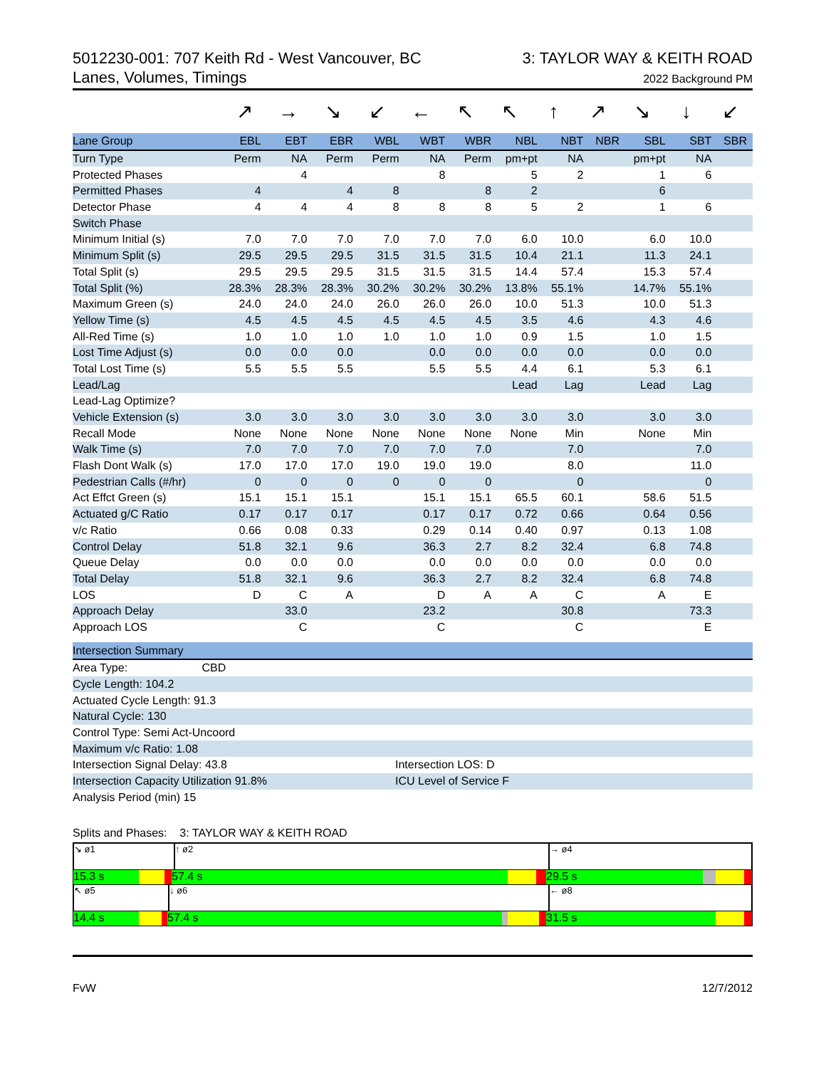5012230-001: 707 Keith Rd - West Vancouver, BC
Lanes, Volumes, Timings
3: TAYLOR WAY & KEITH ROAD
2022 Background PM
↗ → ↘ ↙ ← ↖ ↖ ↑ ↗ ↘ ↓ ↙
| Lane Group | EBL | EBT | EBR | WBL | WBT | WBR | NBL | NBT | NBR | SBL | SBT | SBR |
| --- | --- | --- | --- | --- | --- | --- | --- | --- | --- | --- | --- | --- |
| Turn Type | Perm | NA | Perm | Perm | NA | Perm | pm+pt | NA | | pm+pt | NA | |
| Protected Phases | | 4 | | | 8 | | 5 | 2 | | 1 | 6 | |
| Permitted Phases | 4 | | 4 | 8 | | 8 | 2 | | | 6 | | |
| Detector Phase | 4 | 4 | 4 | 8 | 8 | 8 | 5 | 2 | | 1 | 6 | |
| Switch Phase | | | | | | | | | | | | |
| Minimum Initial (s) | 7.0 | 7.0 | 7.0 | 7.0 | 7.0 | 7.0 | 6.0 | 10.0 | | 6.0 | 10.0 | |
| Minimum Split (s) | 29.5 | 29.5 | 29.5 | 31.5 | 31.5 | 31.5 | 10.4 | 21.1 | | 11.3 | 24.1 | |
| Total Split (s) | 29.5 | 29.5 | 29.5 | 31.5 | 31.5 | 31.5 | 14.4 | 57.4 | | 15.3 | 57.4 | |
| Total Split (%) | 28.3% | 28.3% | 28.3% | 30.2% | 30.2% | 30.2% | 13.8% | 55.1% | | 14.7% | 55.1% | |
| Maximum Green (s) | 24.0 | 24.0 | 24.0 | 26.0 | 26.0 | 26.0 | 10.0 | 51.3 | | 10.0 | 51.3 | |
| Yellow Time (s) | 4.5 | 4.5 | 4.5 | 4.5 | 4.5 | 4.5 | 3.5 | 4.6 | | 4.3 | 4.6 | |
| All-Red Time (s) | 1.0 | 1.0 | 1.0 | 1.0 | 1.0 | 1.0 | 0.9 | 1.5 | | 1.0 | 1.5 | |
| Lost Time Adjust (s) | 0.0 | 0.0 | 0.0 | | 0.0 | 0.0 | 0.0 | 0.0 | | 0.0 | 0.0 | |
| Total Lost Time (s) | 5.5 | 5.5 | 5.5 | | 5.5 | 5.5 | 4.4 | 6.1 | | 5.3 | 6.1 | |
| Lead/Lag | | | | | | | Lead | Lag | | Lead | Lag | |
| Lead-Lag Optimize? | | | | | | | | | | | | |
| Vehicle Extension (s) | 3.0 | 3.0 | 3.0 | 3.0 | 3.0 | 3.0 | 3.0 | 3.0 | | 3.0 | 3.0 | |
| Recall Mode | None | None | None | None | None | None | None | Min | | None | Min | |
| Walk Time (s) | 7.0 | 7.0 | 7.0 | 7.0 | 7.0 | 7.0 | | 7.0 | | | 7.0 | |
| Flash Dont Walk (s) | 17.0 | 17.0 | 17.0 | 19.0 | 19.0 | 19.0 | | 8.0 | | | 11.0 | |
| Pedestrian Calls (#/hr) | 0 | 0 | 0 | 0 | 0 | 0 | | 0 | | | 0 | |
| Act Effct Green (s) | 15.1 | 15.1 | 15.1 | | 15.1 | 15.1 | 65.5 | 60.1 | | 58.6 | 51.5 | |
| Actuated g/C Ratio | 0.17 | 0.17 | 0.17 | | 0.17 | 0.17 | 0.72 | 0.66 | | 0.64 | 0.56 | |
| v/c Ratio | 0.66 | 0.08 | 0.33 | | 0.29 | 0.14 | 0.40 | 0.97 | | 0.13 | 1.08 | |
| Control Delay | 51.8 | 32.1 | 9.6 | | 36.3 | 2.7 | 8.2 | 32.4 | | 6.8 | 74.8 | |
| Queue Delay | 0.0 | 0.0 | 0.0 | | 0.0 | 0.0 | 0.0 | 0.0 | | 0.0 | 0.0 | |
| Total Delay | 51.8 | 32.1 | 9.6 | | 36.3 | 2.7 | 8.2 | 32.4 | | 6.8 | 74.8 | |
| LOS | D | C | A | | D | A | A | C | | A | E | |
| Approach Delay | | 33.0 | | | 23.2 | | | 30.8 | | | 73.3 | |
| Approach LOS | | C | | | C | | | C | | | E | |
| Intersection Summary | |
| --- | --- |
| Area Type: CBD | |
| Cycle Length: 104.2 | |
| Actuated Cycle Length: 91.3 | |
| Natural Cycle: 130 | |
| Control Type: Semi Act-Uncoord | |
| Maximum v/c Ratio: 1.08 | |
| Intersection Signal Delay: 43.8 | Intersection LOS: D |
| Intersection Capacity Utilization 91.8% | ICU Level of Service F |
| Analysis Period (min) 15 | |
Splits and Phases: 3: TAYLOR WAY & KEITH ROAD
↘ ø1 ↑ ø2 → ø4
15.3 s 57.4 s 29.5 s
↖ ø5 ↓ ø6 ← ø8
14.4 s 57.4 s 31.5 s
FvW 12/7/2012